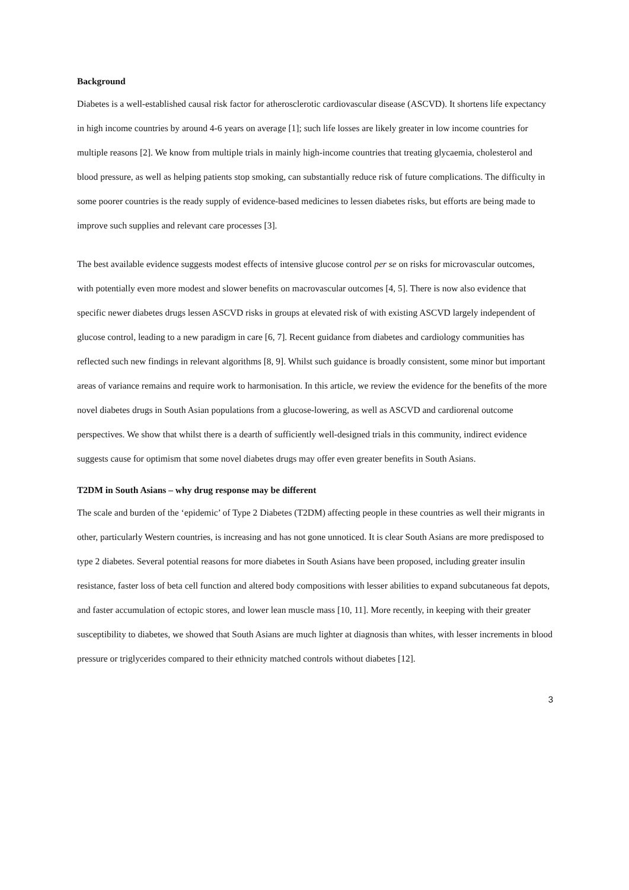Background
Diabetes is a well-established causal risk factor for atherosclerotic cardiovascular disease (ASCVD). It shortens life expectancy in high income countries by around 4-6 years on average [1]; such life losses are likely greater in low income countries for multiple reasons [2]. We know from multiple trials in mainly high-income countries that treating glycaemia, cholesterol and blood pressure, as well as helping patients stop smoking, can substantially reduce risk of future complications. The difficulty in some poorer countries is the ready supply of evidence-based medicines to lessen diabetes risks, but efforts are being made to improve such supplies and relevant care processes [3].
The best available evidence suggests modest effects of intensive glucose control per se on risks for microvascular outcomes, with potentially even more modest and slower benefits on macrovascular outcomes [4, 5]. There is now also evidence that specific newer diabetes drugs lessen ASCVD risks in groups at elevated risk of with existing ASCVD largely independent of glucose control, leading to a new paradigm in care [6, 7]. Recent guidance from diabetes and cardiology communities has reflected such new findings in relevant algorithms [8, 9]. Whilst such guidance is broadly consistent, some minor but important areas of variance remains and require work to harmonisation. In this article, we review the evidence for the benefits of the more novel diabetes drugs in South Asian populations from a glucose-lowering, as well as ASCVD and cardiorenal outcome perspectives. We show that whilst there is a dearth of sufficiently well-designed trials in this community, indirect evidence suggests cause for optimism that some novel diabetes drugs may offer even greater benefits in South Asians.
T2DM in South Asians – why drug response may be different
The scale and burden of the ‘epidemic’ of Type 2 Diabetes (T2DM) affecting people in these countries as well their migrants in other, particularly Western countries, is increasing and has not gone unnoticed. It is clear South Asians are more predisposed to type 2 diabetes. Several potential reasons for more diabetes in South Asians have been proposed, including greater insulin resistance, faster loss of beta cell function and altered body compositions with lesser abilities to expand subcutaneous fat depots, and faster accumulation of ectopic stores, and lower lean muscle mass [10, 11]. More recently, in keeping with their greater susceptibility to diabetes, we showed that South Asians are much lighter at diagnosis than whites, with lesser increments in blood pressure or triglycerides compared to their ethnicity matched controls without diabetes [12].
3